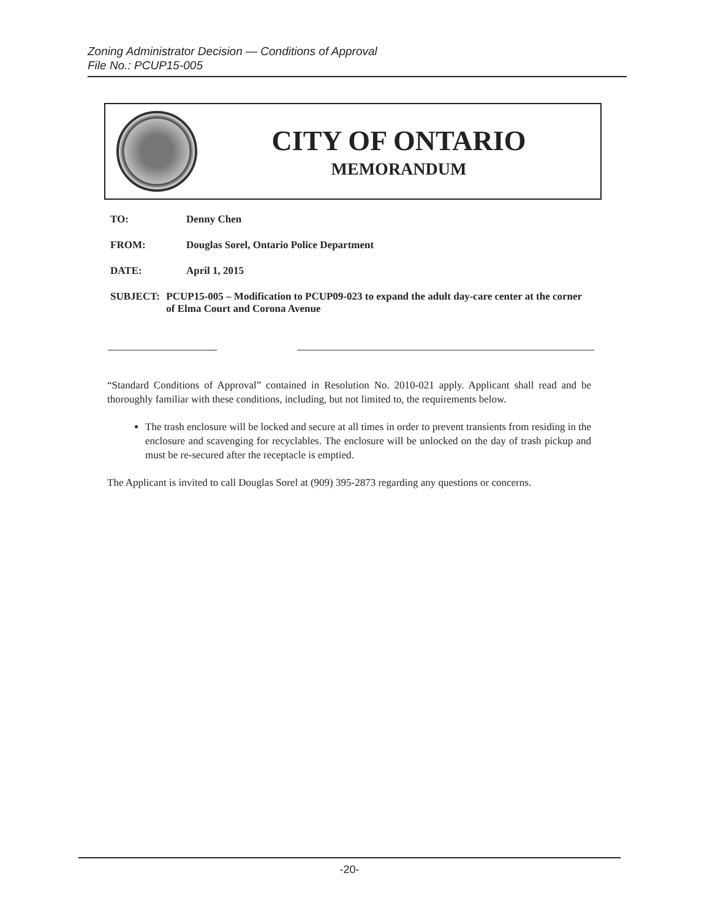Zoning Administrator Decision — Conditions of Approval
File No.: PCUP15-005
CITY OF ONTARIO
MEMORANDUM
TO: Denny Chen
FROM: Douglas Sorel, Ontario Police Department
DATE: April 1, 2015
SUBJECT: PCUP15-005 – Modification to PCUP09-023 to expand the adult day-care center at the corner of Elma Court and Corona Avenue
“Standard Conditions of Approval” contained in Resolution No. 2010-021 apply. Applicant shall read and be thoroughly familiar with these conditions, including, but not limited to, the requirements below.
The trash enclosure will be locked and secure at all times in order to prevent transients from residing in the enclosure and scavenging for recyclables. The enclosure will be unlocked on the day of trash pickup and must be re-secured after the receptacle is emptied.
The Applicant is invited to call Douglas Sorel at (909) 395-2873 regarding any questions or concerns.
-20-